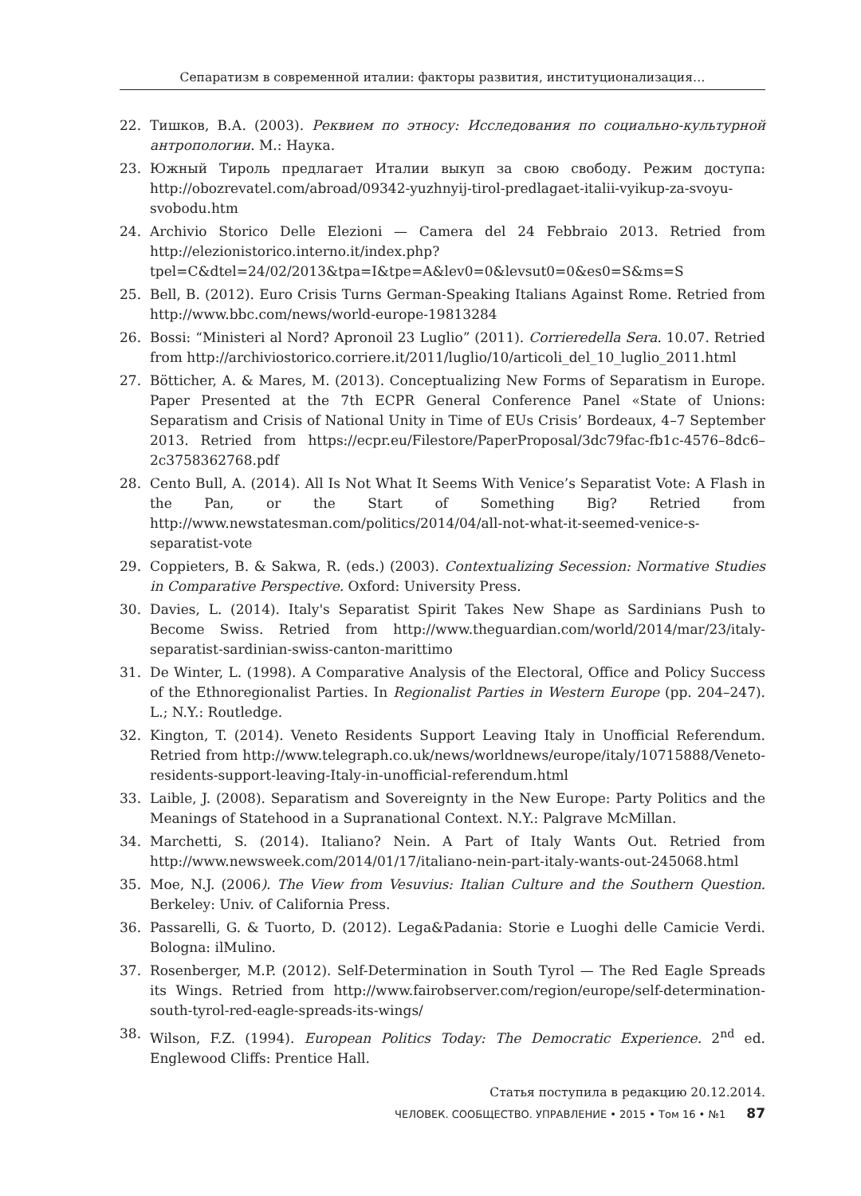Сепаратизм в современной италии: факторы развития, институционализация…
22. Тишков, В.А. (2003). Реквием по этносу: Исследования по социально-культурной антропологии. М.: Наука.
23. Южный Тироль предлагает Италии выкуп за свою свободу. Режим доступа: http://obozrevatel.com/abroad/09342-yuzhnyij-tirol-predlagaet-italii-vyikup-za-svoyu-svobodu.htm
24. Archivio Storico Delle Elezioni — Camera del 24 Febbraio 2013. Retried from http://elezionistorico.interno.it/index.php?tpel=C&dtel=24/02/2013&tpa=I&tpe=A&lev0=0&levsut0=0&es0=S&ms=S
25. Bell, B. (2012). Euro Crisis Turns German-Speaking Italians Against Rome. Retried from http://www.bbc.com/news/world-europe-19813284
26. Bossi: “Ministeri al Nord? Apronoil 23 Luglio” (2011). Corrieredella Sera. 10.07. Retried from http://archiviostorico.corriere.it/2011/luglio/10/articoli_del_10_luglio_2011.html
27. Bötticher, A. & Mares, M. (2013). Conceptualizing New Forms of Separatism in Europe. Paper Presented at the 7th ECPR General Conference Panel «State of Unions: Separatism and Crisis of National Unity in Time of EUs Crisis’ Bordeaux, 4–7 September 2013. Retried from https://ecpr.eu/Filestore/PaperProposal/3dc79fac-fb1c-4576–8dc6–2c3758362768.pdf
28. Cento Bull, A. (2014). All Is Not What It Seems With Venice’s Separatist Vote: A Flash in the Pan, or the Start of Something Big? Retried from http://www.newstatesman.com/politics/2014/04/all-not-what-it-seemed-venice-s-separatist-vote
29. Coppieters, B. & Sakwa, R. (eds.) (2003). Contextualizing Secession: Normative Studies in Comparative Perspective. Oxford: University Press.
30. Davies, L. (2014). Italy's Separatist Spirit Takes New Shape as Sardinians Push to Become Swiss. Retried from http://www.theguardian.com/world/2014/mar/23/italy-separatist-sardinian-swiss-canton-marittimo
31. De Winter, L. (1998). A Comparative Analysis of the Electoral, Office and Policy Success of the Ethnoregionalist Parties. In Regionalist Parties in Western Europe (pp. 204–247). L.; N.Y.: Routledge.
32. Kington, T. (2014). Veneto Residents Support Leaving Italy in Unofficial Referendum. Retried from http://www.telegraph.co.uk/news/worldnews/europe/italy/10715888/Veneto-residents-support-leaving-Italy-in-unofficial-referendum.html
33. Laible, J. (2008). Separatism and Sovereignty in the New Europe: Party Politics and the Meanings of Statehood in a Supranational Context. N.Y.: Palgrave McMillan.
34. Marchetti, S. (2014). Italiano? Nein. A Part of Italy Wants Out. Retried from http://www.newsweek.com/2014/01/17/italiano-nein-part-italy-wants-out-245068.html
35. Moe, N.J. (2006). The View from Vesuvius: Italian Culture and the Southern Question. Berkeley: Univ. of California Press.
36. Passarelli, G. & Tuorto, D. (2012). Lega&Padania: Storie e Luoghi delle Camicie Verdi. Bologna: ilMulino.
37. Rosenberger, M.P. (2012). Self-Determination in South Tyrol — The Red Eagle Spreads its Wings. Retried from http://www.fairobserver.com/region/europe/self-determination-south-tyrol-red-eagle-spreads-its-wings/
38. Wilson, F.Z. (1994). European Politics Today: The Democratic Experience. 2<sup>nd</sup> ed. Englewood Cliffs: Prentice Hall.
Статья поступила в редакцию 20.12.2014.
ЧЕЛОВЕК. СООБЩЕСТВО. УПРАВЛЕНИЕ • 2015 • Том 16 • №1 87